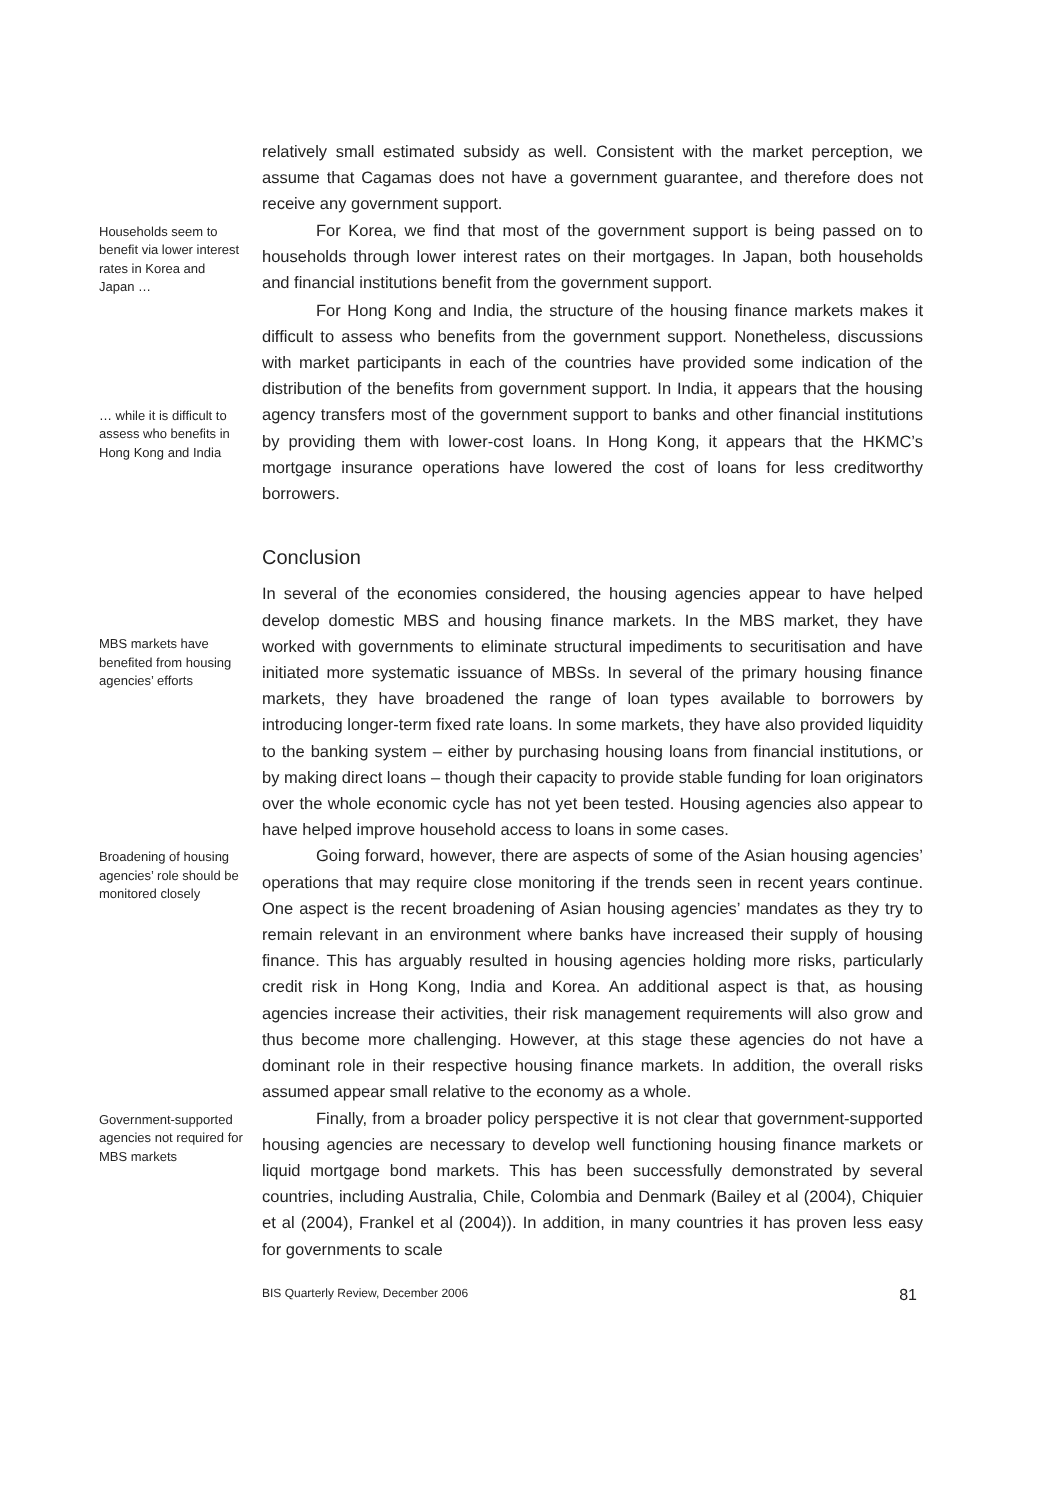relatively small estimated subsidy as well. Consistent with the market perception, we assume that Cagamas does not have a government guarantee, and therefore does not receive any government support.
Households seem to benefit via lower interest rates in Korea and Japan …
For Korea, we find that most of the government support is being passed on to households through lower interest rates on their mortgages. In Japan, both households and financial institutions benefit from the government support.
… while it is difficult to assess who benefits in Hong Kong and India
For Hong Kong and India, the structure of the housing finance markets makes it difficult to assess who benefits from the government support. Nonetheless, discussions with market participants in each of the countries have provided some indication of the distribution of the benefits from government support. In India, it appears that the housing agency transfers most of the government support to banks and other financial institutions by providing them with lower-cost loans. In Hong Kong, it appears that the HKMC’s mortgage insurance operations have lowered the cost of loans for less creditworthy borrowers.
Conclusion
MBS markets have benefited from housing agencies’ efforts
In several of the economies considered, the housing agencies appear to have helped develop domestic MBS and housing finance markets. In the MBS market, they have worked with governments to eliminate structural impediments to securitisation and have initiated more systematic issuance of MBSs. In several of the primary housing finance markets, they have broadened the range of loan types available to borrowers by introducing longer-term fixed rate loans. In some markets, they have also provided liquidity to the banking system – either by purchasing housing loans from financial institutions, or by making direct loans – though their capacity to provide stable funding for loan originators over the whole economic cycle has not yet been tested. Housing agencies also appear to have helped improve household access to loans in some cases.
Broadening of housing agencies’ role should be monitored closely
Going forward, however, there are aspects of some of the Asian housing agencies’ operations that may require close monitoring if the trends seen in recent years continue. One aspect is the recent broadening of Asian housing agencies’ mandates as they try to remain relevant in an environment where banks have increased their supply of housing finance. This has arguably resulted in housing agencies holding more risks, particularly credit risk in Hong Kong, India and Korea. An additional aspect is that, as housing agencies increase their activities, their risk management requirements will also grow and thus become more challenging. However, at this stage these agencies do not have a dominant role in their respective housing finance markets. In addition, the overall risks assumed appear small relative to the economy as a whole.
Government-supported agencies not required for MBS markets
Finally, from a broader policy perspective it is not clear that government-supported housing agencies are necessary to develop well functioning housing finance markets or liquid mortgage bond markets. This has been successfully demonstrated by several countries, including Australia, Chile, Colombia and Denmark (Bailey et al (2004), Chiquier et al (2004), Frankel et al (2004)). In addition, in many countries it has proven less easy for governments to scale
BIS Quarterly Review, December 2006 81